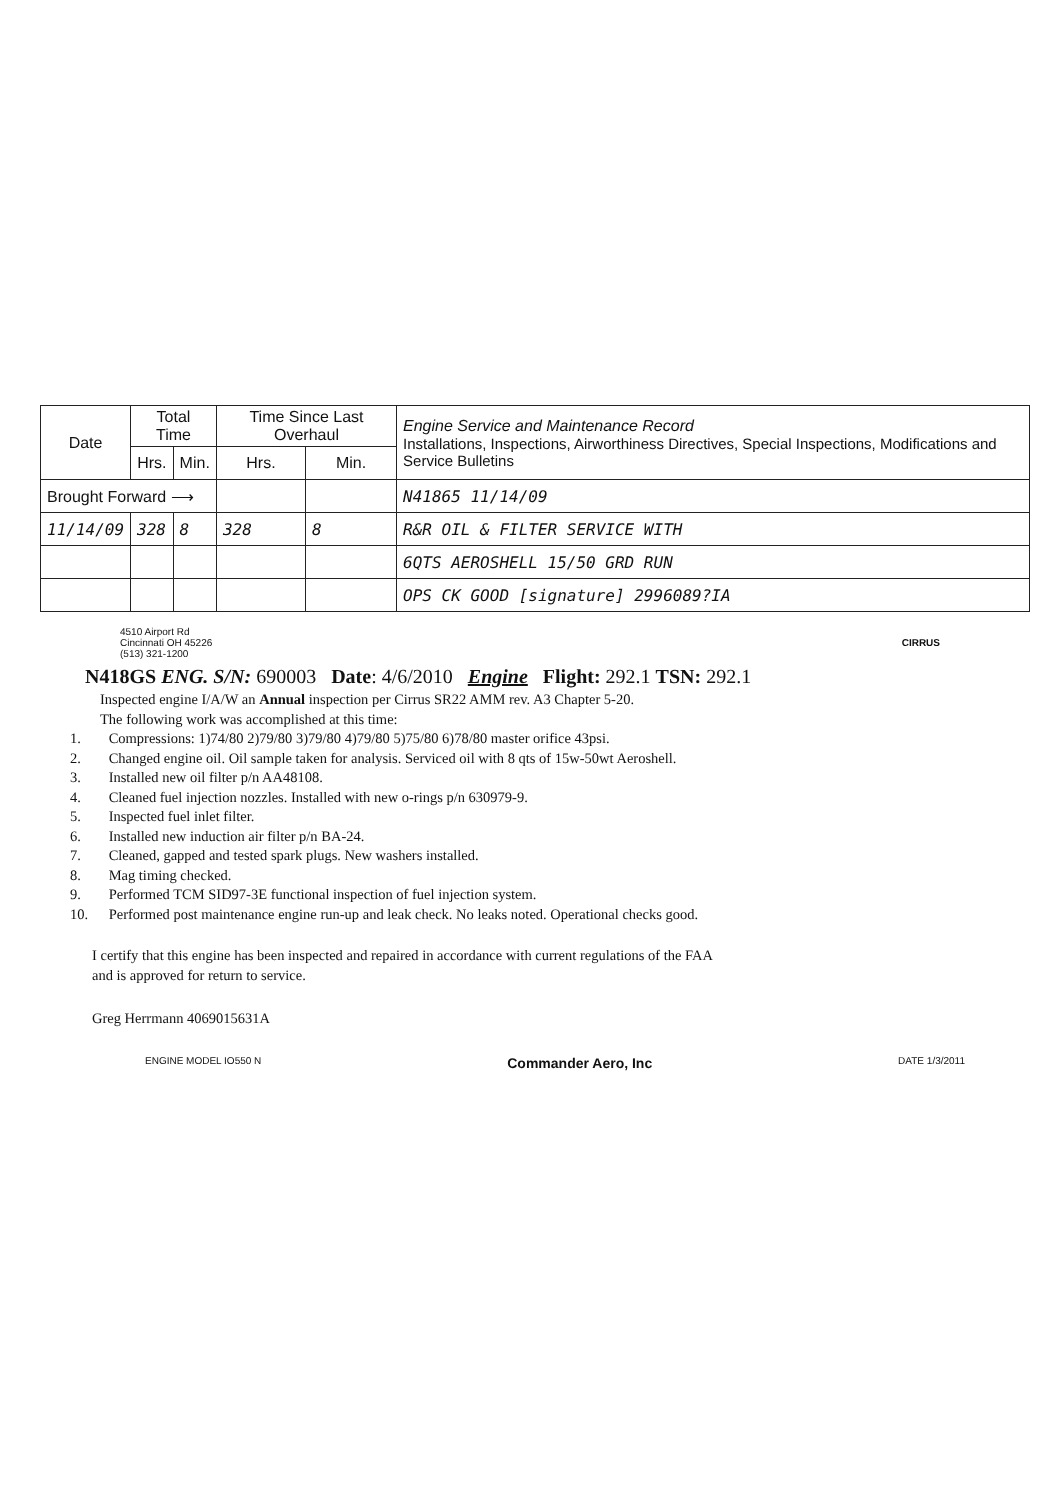| Date | Total Time | | Time Since Last Overhaul | | Engine Service and Maintenance Record Installations, Inspections, Airworthiness Directives, Special Inspections, Modifications and Service Bulletins |
| --- | --- | --- | --- | --- | --- |
| | Hrs. | Min. | Hrs. | Min. | |
| Brought Forward ⟶ | | | | | N41865 11/14/09 |
| 11/14/09 | 328 | 8 | 328 | 8 | R&R OIL & FILTER SERVICE WITH |
| | | | | | 6QTS AEROSHELL 15/50 GRD RUN |
| | | | | | OPS CK GOOD [signature] 2996089?IA |
4510 Airport Rd
Cincinnati OH 45226
(513) 321-1200
CIRRUS
N418GS ENG. S/N: 690003 Date: 4/6/2010 Engine Flight: 292.1 TSN: 292.1
Inspected engine I/A/W an Annual inspection per Cirrus SR22 AMM rev. A3 Chapter 5-20.
The following work was accomplished at this time:
1. Compressions: 1)74/80 2)79/80 3)79/80 4)79/80 5)75/80 6)78/80 master orifice 43psi.
2. Changed engine oil. Oil sample taken for analysis. Serviced oil with 8 qts of 15w-50wt Aeroshell.
3. Installed new oil filter p/n AA48108.
4. Cleaned fuel injection nozzles. Installed with new o-rings p/n 630979-9.
5. Inspected fuel inlet filter.
6. Installed new induction air filter p/n BA-24.
7. Cleaned, gapped and tested spark plugs. New washers installed.
8. Mag timing checked.
9. Performed TCM SID97-3E functional inspection of fuel injection system.
10. Performed post maintenance engine run-up and leak check. No leaks noted. Operational checks good.
I certify that this engine has been inspected and repaired in accordance with current regulations of the FAA
and is approved for return to service.
Greg Herrmann 4069015631A
ENGINE MODEL IO550 N Commander Aero, Inc DATE 1/3/2011